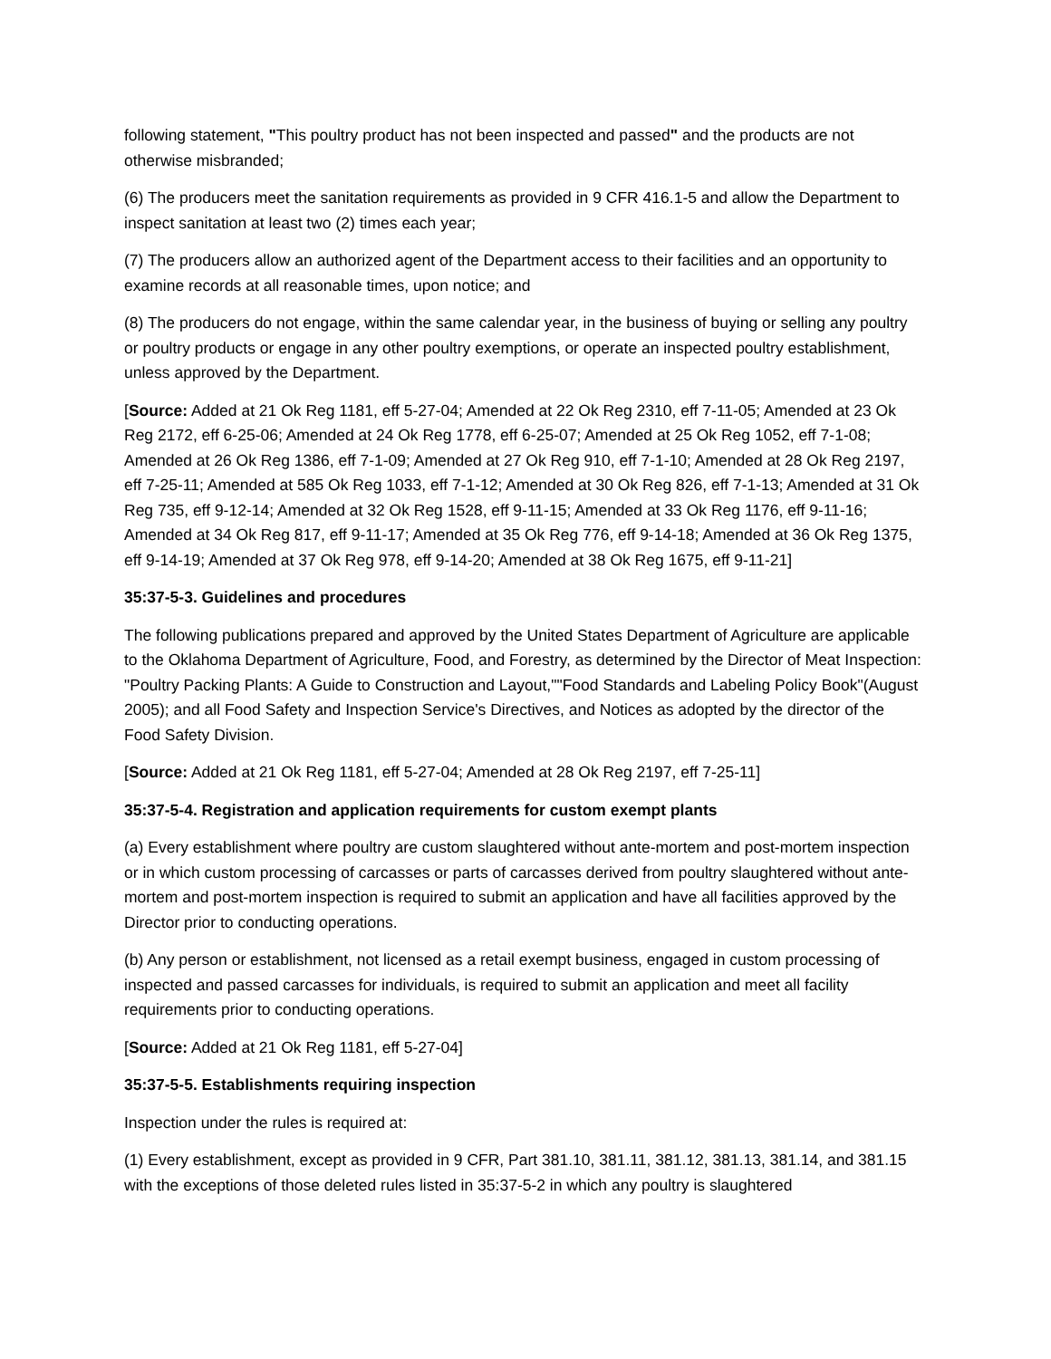following statement, "This poultry product has not been inspected and passed" and the products are not otherwise misbranded;
(6) The producers meet the sanitation requirements as provided in 9 CFR 416.1-5 and allow the Department to inspect sanitation at least two (2) times each year;
(7) The producers allow an authorized agent of the Department access to their facilities and an opportunity to examine records at all reasonable times, upon notice; and
(8) The producers do not engage, within the same calendar year, in the business of buying or selling any poultry or poultry products or engage in any other poultry exemptions, or operate an inspected poultry establishment, unless approved by the Department.
[Source: Added at 21 Ok Reg 1181, eff 5-27-04; Amended at 22 Ok Reg 2310, eff 7-11-05; Amended at 23 Ok Reg 2172, eff 6-25-06; Amended at 24 Ok Reg 1778, eff 6-25-07; Amended at 25 Ok Reg 1052, eff 7-1-08; Amended at 26 Ok Reg 1386, eff 7-1-09; Amended at 27 Ok Reg 910, eff 7-1-10; Amended at 28 Ok Reg 2197, eff 7-25-11; Amended at 585 Ok Reg 1033, eff 7-1-12; Amended at 30 Ok Reg 826, eff 7-1-13; Amended at 31 Ok Reg 735, eff 9-12-14; Amended at 32 Ok Reg 1528, eff 9-11-15; Amended at 33 Ok Reg 1176, eff 9-11-16; Amended at 34 Ok Reg 817, eff 9-11-17; Amended at 35 Ok Reg 776, eff 9-14-18; Amended at 36 Ok Reg 1375, eff 9-14-19; Amended at 37 Ok Reg 978, eff 9-14-20; Amended at 38 Ok Reg 1675, eff 9-11-21]
35:37-5-3. Guidelines and procedures
The following publications prepared and approved by the United States Department of Agriculture are applicable to the Oklahoma Department of Agriculture, Food, and Forestry, as determined by the Director of Meat Inspection: "Poultry Packing Plants: A Guide to Construction and Layout,""Food Standards and Labeling Policy Book"(August 2005); and all Food Safety and Inspection Service's Directives, and Notices as adopted by the director of the Food Safety Division.
[Source: Added at 21 Ok Reg 1181, eff 5-27-04; Amended at 28 Ok Reg 2197, eff 7-25-11]
35:37-5-4. Registration and application requirements for custom exempt plants
(a) Every establishment where poultry are custom slaughtered without ante-mortem and post-mortem inspection or in which custom processing of carcasses or parts of carcasses derived from poultry slaughtered without ante-mortem and post-mortem inspection is required to submit an application and have all facilities approved by the Director prior to conducting operations.
(b) Any person or establishment, not licensed as a retail exempt business, engaged in custom processing of inspected and passed carcasses for individuals, is required to submit an application and meet all facility requirements prior to conducting operations.
[Source: Added at 21 Ok Reg 1181, eff 5-27-04]
35:37-5-5. Establishments requiring inspection
Inspection under the rules is required at:
(1) Every establishment, except as provided in 9 CFR, Part 381.10, 381.11, 381.12, 381.13, 381.14, and 381.15 with the exceptions of those deleted rules listed in 35:37-5-2 in which any poultry is slaughtered